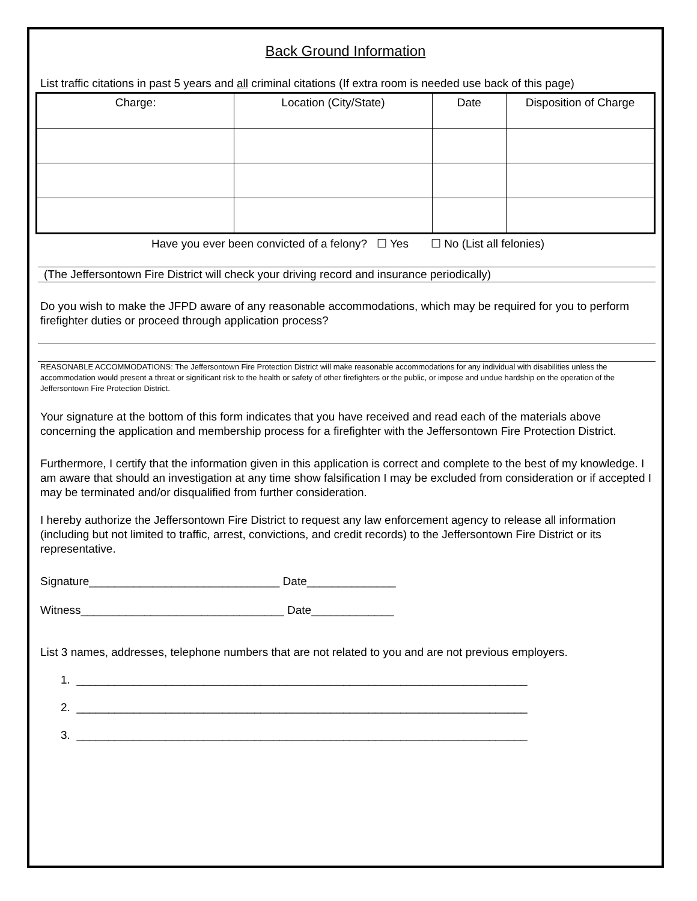Back Ground Information
List traffic citations in past 5 years and all criminal citations (If extra room is needed use back of this page)
| Charge: | Location (City/State) | Date | Disposition of Charge |
| --- | --- | --- | --- |
Have you ever been convicted of a felony? ☐ Yes ☐ No (List all felonies)
(The Jeffersontown Fire District will check your driving record and insurance periodically)
Do you wish to make the JFPD aware of any reasonable accommodations, which may be required for you to perform firefighter duties or proceed through application process?
REASONABLE ACCOMMODATIONS: The Jeffersontown Fire Protection District will make reasonable accommodations for any individual with disabilities unless the accommodation would present a threat or significant risk to the health or safety of other firefighters or the public, or impose and undue hardship on the operation of the Jeffersontown Fire Protection District.
Your signature at the bottom of this form indicates that you have received and read each of the materials above concerning the application and membership process for a firefighter with the Jeffersontown Fire Protection District.
Furthermore, I certify that the information given in this application is correct and complete to the best of my knowledge. I am aware that should an investigation at any time show falsification I may be excluded from consideration or if accepted I may be terminated and/or disqualified from further consideration.
I hereby authorize the Jeffersontown Fire District to request any law enforcement agency to release all information (including but not limited to traffic, arrest, convictions, and credit records) to the Jeffersontown Fire District or its representative.
Signature______________________________ Date______________
Witness________________________________ Date_____________
List 3 names, addresses, telephone numbers that are not related to you and are not previous employers.
1. _______________________________________________________________________
2. _______________________________________________________________________
3. _______________________________________________________________________